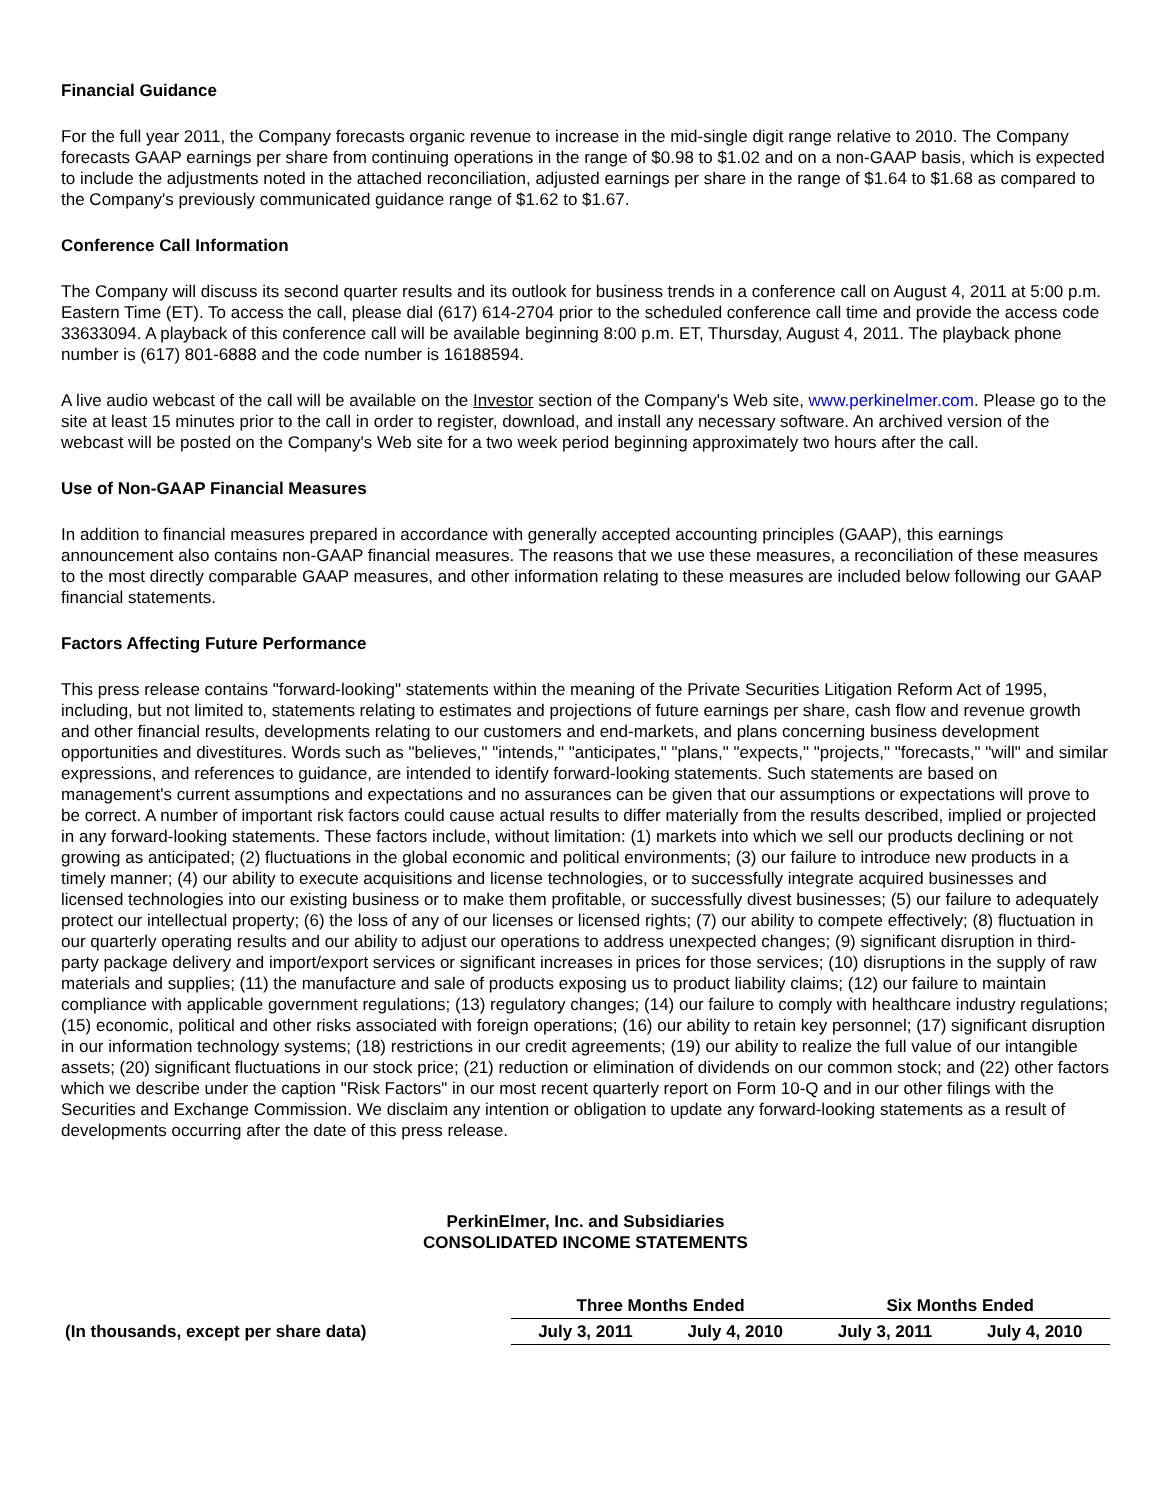Financial Guidance
For the full year 2011, the Company forecasts organic revenue to increase in the mid-single digit range relative to 2010. The Company forecasts GAAP earnings per share from continuing operations in the range of $0.98 to $1.02 and on a non-GAAP basis, which is expected to include the adjustments noted in the attached reconciliation, adjusted earnings per share in the range of $1.64 to $1.68 as compared to the Company's previously communicated guidance range of $1.62 to $1.67.
Conference Call Information
The Company will discuss its second quarter results and its outlook for business trends in a conference call on August 4, 2011 at 5:00 p.m. Eastern Time (ET). To access the call, please dial (617) 614-2704 prior to the scheduled conference call time and provide the access code 33633094. A playback of this conference call will be available beginning 8:00 p.m. ET, Thursday, August 4, 2011. The playback phone number is (617) 801-6888 and the code number is 16188594.
A live audio webcast of the call will be available on the Investor section of the Company's Web site, www.perkinelmer.com. Please go to the site at least 15 minutes prior to the call in order to register, download, and install any necessary software. An archived version of the webcast will be posted on the Company's Web site for a two week period beginning approximately two hours after the call.
Use of Non-GAAP Financial Measures
In addition to financial measures prepared in accordance with generally accepted accounting principles (GAAP), this earnings announcement also contains non-GAAP financial measures. The reasons that we use these measures, a reconciliation of these measures to the most directly comparable GAAP measures, and other information relating to these measures are included below following our GAAP financial statements.
Factors Affecting Future Performance
This press release contains "forward-looking" statements within the meaning of the Private Securities Litigation Reform Act of 1995, including, but not limited to, statements relating to estimates and projections of future earnings per share, cash flow and revenue growth and other financial results, developments relating to our customers and end-markets, and plans concerning business development opportunities and divestitures. Words such as "believes," "intends," "anticipates," "plans," "expects," "projects," "forecasts," "will" and similar expressions, and references to guidance, are intended to identify forward-looking statements. Such statements are based on management's current assumptions and expectations and no assurances can be given that our assumptions or expectations will prove to be correct. A number of important risk factors could cause actual results to differ materially from the results described, implied or projected in any forward-looking statements. These factors include, without limitation: (1) markets into which we sell our products declining or not growing as anticipated; (2) fluctuations in the global economic and political environments; (3) our failure to introduce new products in a timely manner; (4) our ability to execute acquisitions and license technologies, or to successfully integrate acquired businesses and licensed technologies into our existing business or to make them profitable, or successfully divest businesses; (5) our failure to adequately protect our intellectual property; (6) the loss of any of our licenses or licensed rights; (7) our ability to compete effectively; (8) fluctuation in our quarterly operating results and our ability to adjust our operations to address unexpected changes; (9) significant disruption in third-party package delivery and import/export services or significant increases in prices for those services; (10) disruptions in the supply of raw materials and supplies; (11) the manufacture and sale of products exposing us to product liability claims; (12) our failure to maintain compliance with applicable government regulations; (13) regulatory changes; (14) our failure to comply with healthcare industry regulations; (15) economic, political and other risks associated with foreign operations; (16) our ability to retain key personnel; (17) significant disruption in our information technology systems; (18) restrictions in our credit agreements; (19) our ability to realize the full value of our intangible assets; (20) significant fluctuations in our stock price; (21) reduction or elimination of dividends on our common stock; and (22) other factors which we describe under the caption "Risk Factors" in our most recent quarterly report on Form 10-Q and in our other filings with the Securities and Exchange Commission. We disclaim any intention or obligation to update any forward-looking statements as a result of developments occurring after the date of this press release.
PerkinElmer, Inc. and Subsidiaries
CONSOLIDATED INCOME STATEMENTS
| | Three Months Ended | | Six Months Ended | |
| --- | --- | --- | --- | --- |
| (In thousands, except per share data) | July 3, 2011 | July 4, 2010 | July 3, 2011 | July 4, 2010 |